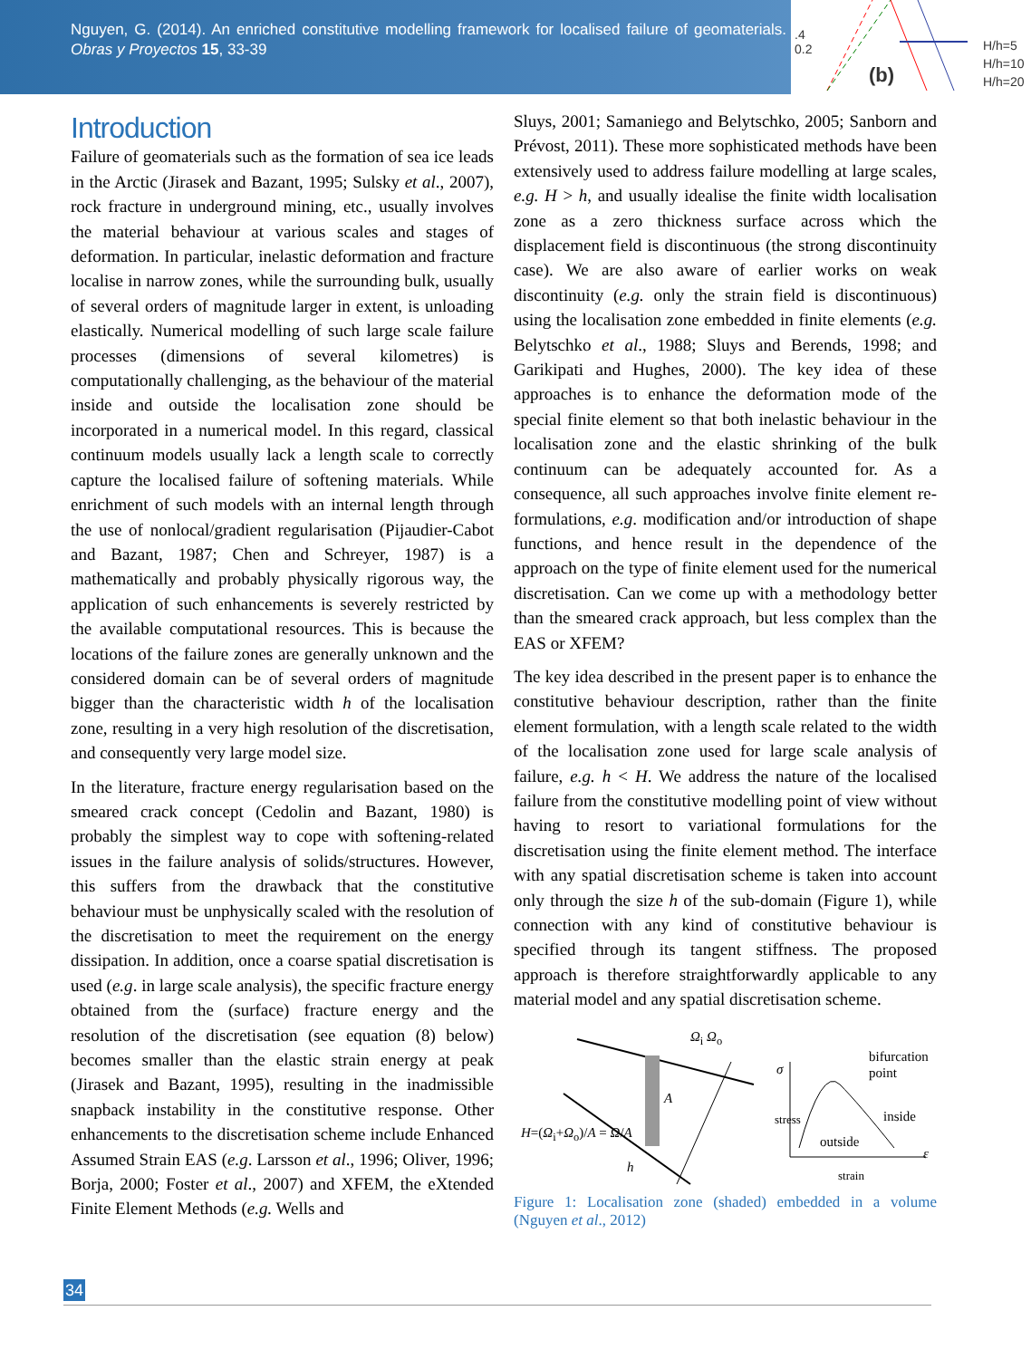Nguyen, G. (2014). An enriched constitutive modelling framework for localised failure of geomaterials. Obras y Proyectos 15, 33-39
.4
0.2
(b)
H/h=5
H/h=10
H/h=20
Introduction
Failure of geomaterials such as the formation of sea ice leads in the Arctic (Jirasek and Bazant, 1995; Sulsky et al., 2007), rock fracture in underground mining, etc., usually involves the material behaviour at various scales and stages of deformation. In particular, inelastic deformation and fracture localise in narrow zones, while the surrounding bulk, usually of several orders of magnitude larger in extent, is unloading elastically. Numerical modelling of such large scale failure processes (dimensions of several kilometres) is computationally challenging, as the behaviour of the material inside and outside the localisation zone should be incorporated in a numerical model. In this regard, classical continuum models usually lack a length scale to correctly capture the localised failure of softening materials. While enrichment of such models with an internal length through the use of nonlocal/gradient regularisation (Pijaudier-Cabot and Bazant, 1987; Chen and Schreyer, 1987) is a mathematically and probably physically rigorous way, the application of such enhancements is severely restricted by the available computational resources. This is because the locations of the failure zones are generally unknown and the considered domain can be of several orders of magnitude bigger than the characteristic width h of the localisation zone, resulting in a very high resolution of the discretisation, and consequently very large model size.
In the literature, fracture energy regularisation based on the smeared crack concept (Cedolin and Bazant, 1980) is probably the simplest way to cope with softening-related issues in the failure analysis of solids/structures. However, this suffers from the drawback that the constitutive behaviour must be unphysically scaled with the resolution of the discretisation to meet the requirement on the energy dissipation. In addition, once a coarse spatial discretisation is used (e.g. in large scale analysis), the specific fracture energy obtained from the (surface) fracture energy and the resolution of the discretisation (see equation (8) below) becomes smaller than the elastic strain energy at peak (Jirasek and Bazant, 1995), resulting in the inadmissible snapback instability in the constitutive response. Other enhancements to the discretisation scheme include Enhanced Assumed Strain EAS (e.g. Larsson et al., 1996; Oliver, 1996; Borja, 2000; Foster et al., 2007) and XFEM, the eXtended Finite Element Methods (e.g. Wells and
Sluys, 2001; Samaniego and Belytschko, 2005; Sanborn and Prévost, 2011). These more sophisticated methods have been extensively used to address failure modelling at large scales, e.g. H > h, and usually idealise the finite width localisation zone as a zero thickness surface across which the displacement field is discontinuous (the strong discontinuity case). We are also aware of earlier works on weak discontinuity (e.g. only the strain field is discontinuous) using the localisation zone embedded in finite elements (e.g. Belytschko et al., 1988; Sluys and Berends, 1998; and Garikipati and Hughes, 2000). The key idea of these approaches is to enhance the deformation mode of the special finite element so that both inelastic behaviour in the localisation zone and the elastic shrinking of the bulk continuum can be adequately accounted for. As a consequence, all such approaches involve finite element re-formulations, e.g. modification and/or introduction of shape functions, and hence result in the dependence of the approach on the type of finite element used for the numerical discretisation. Can we come up with a methodology better than the smeared crack approach, but less complex than the EAS or XFEM?
The key idea described in the present paper is to enhance the constitutive behaviour description, rather than the finite element formulation, with a length scale related to the width of the localisation zone used for large scale analysis of failure, e.g. h < H. We address the nature of the localised failure from the constitutive modelling point of view without having to resort to variational formulations for the discretisation using the finite element method. The interface with any spatial discretisation scheme is taken into account only through the size h of the sub-domain (Figure 1), while connection with any kind of constitutive behaviour is specified through its tangent stiffness. The proposed approach is therefore straightforwardly applicable to any material model and any spatial discretisation scheme.
Ω<sub>i</sub> Ω<sub>o</sub>
A
H=(Ω<sub>i</sub>+Ω<sub>o</sub>)/A = Ω/A
h
bifurcation
point
σ
stress inside
outside
ε
strain
Figure 1: Localisation zone (shaded) embedded in a volume (Nguyen et al., 2012)
34